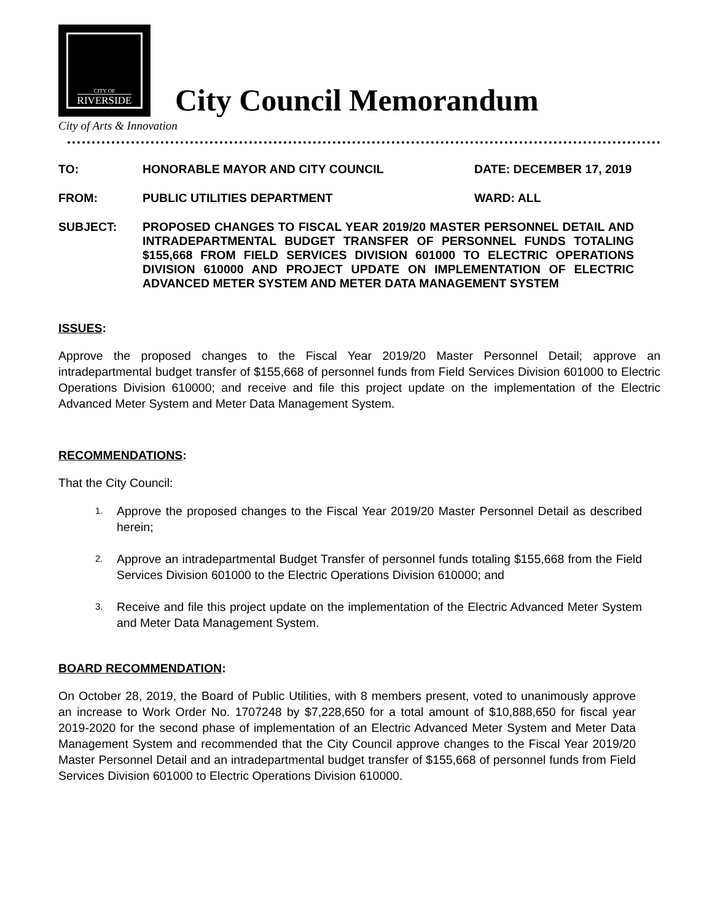CITY OF
RIVERSIDE
City of Arts & Innovation
City Council Memorandum
TO: HONORABLE MAYOR AND CITY COUNCIL DATE: DECEMBER 17, 2019
FROM: PUBLIC UTILITIES DEPARTMENT WARD: ALL
SUBJECT: PROPOSED CHANGES TO FISCAL YEAR 2019/20 MASTER PERSONNEL DETAIL AND INTRADEPARTMENTAL BUDGET TRANSFER OF PERSONNEL FUNDS TOTALING $155,668 FROM FIELD SERVICES DIVISION 601000 TO ELECTRIC OPERATIONS DIVISION 610000 AND PROJECT UPDATE ON IMPLEMENTATION OF ELECTRIC ADVANCED METER SYSTEM AND METER DATA MANAGEMENT SYSTEM
ISSUES:
Approve the proposed changes to the Fiscal Year 2019/20 Master Personnel Detail; approve an intradepartmental budget transfer of $155,668 of personnel funds from Field Services Division 601000 to Electric Operations Division 610000; and receive and file this project update on the implementation of the Electric Advanced Meter System and Meter Data Management System.
RECOMMENDATIONS:
That the City Council:
1.
Approve the proposed changes to the Fiscal Year 2019/20 Master Personnel Detail as described herein;
2.
Approve an intradepartmental Budget Transfer of personnel funds totaling $155,668 from the Field Services Division 601000 to the Electric Operations Division 610000; and
3.
Receive and file this project update on the implementation of the Electric Advanced Meter System and Meter Data Management System.
BOARD RECOMMENDATION:
On October 28, 2019, the Board of Public Utilities, with 8 members present, voted to unanimously approve an increase to Work Order No. 1707248 by $7,228,650 for a total amount of $10,888,650 for fiscal year 2019-2020 for the second phase of implementation of an Electric Advanced Meter System and Meter Data Management System and recommended that the City Council approve changes to the Fiscal Year 2019/20 Master Personnel Detail and an intradepartmental budget transfer of $155,668 of personnel funds from Field Services Division 601000 to Electric Operations Division 610000.